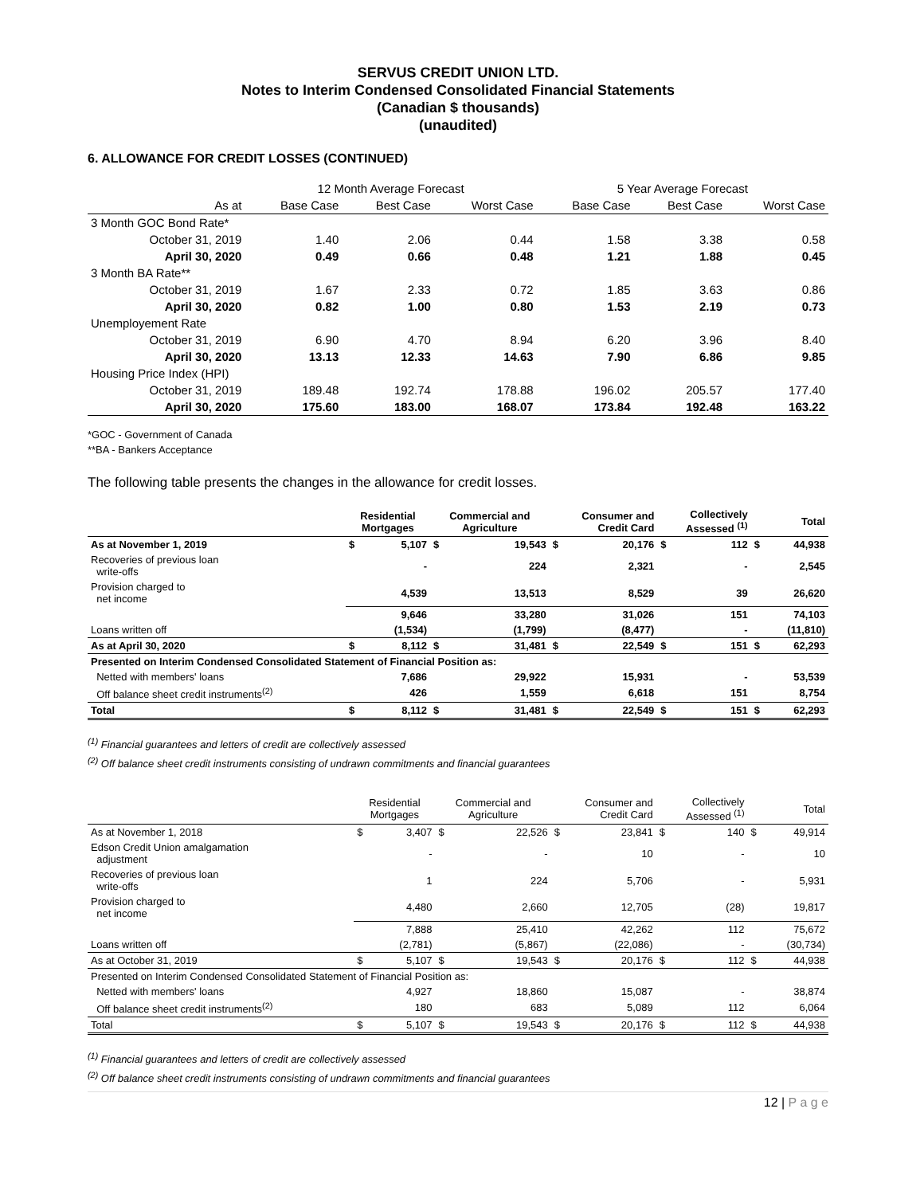SERVUS CREDIT UNION LTD.
Notes to Interim Condensed Consolidated Financial Statements
(Canadian $ thousands)
(unaudited)
6. ALLOWANCE FOR CREDIT LOSSES (CONTINUED)
| | | 12 Month Average Forecast | | | 5 Year Average Forecast | | |
| | As at | Base Case | Best Case | Worst Case | Base Case | Best Case | Worst Case |
| 3 Month GOC Bond Rate* | | | | | | | |
| | October 31, 2019 | 1.40 | 2.06 | 0.44 | 1.58 | 3.38 | 0.58 |
| | April 30, 2020 | 0.49 | 0.66 | 0.48 | 1.21 | 1.88 | 0.45 |
| 3 Month BA Rate** | | | | | | | |
| | October 31, 2019 | 1.67 | 2.33 | 0.72 | 1.85 | 3.63 | 0.86 |
| | April 30, 2020 | 0.82 | 1.00 | 0.80 | 1.53 | 2.19 | 0.73 |
| Unemployement Rate | | | | | | | |
| | October 31, 2019 | 6.90 | 4.70 | 8.94 | 6.20 | 3.96 | 8.40 |
| | April 30, 2020 | 13.13 | 12.33 | 14.63 | 7.90 | 6.86 | 9.85 |
| Housing Price Index (HPI) | | | | | | | |
| | October 31, 2019 | 189.48 | 192.74 | 178.88 | 196.02 | 205.57 | 177.40 |
| | April 30, 2020 | 175.60 | 183.00 | 168.07 | 173.84 | 192.48 | 163.22 |
*GOC - Government of Canada
**BA - Bankers Acceptance
The following table presents the changes in the allowance for credit losses.
| | Residential Mortgages | | Commercial and Agriculture | | Consumer and Credit Card | | Collectively Assessed <sup>(1)</sup> | | Total | |
| --- | --- | --- | --- | --- | --- | --- | --- | --- | --- | --- |
| As at November 1, 2019 | $ | 5,107 | $ | 19,543 | $ | 20,176 | $ | 112 | $ | 44,938 |
| Recoveries of previous loan write-offs | | - | | 224 | | 2,321 | | - | | 2,545 |
| Provision charged to net income | | 4,539 | | 13,513 | | 8,529 | | 39 | | 26,620 |
| | | 9,646 | | 33,280 | | 31,026 | | 151 | | 74,103 |
| Loans written off | | (1,534) | | (1,799) | | (8,477) | | - | | (11,810) |
| As at April 30, 2020 | $ | 8,112 | $ | 31,481 | $ | 22,549 | $ | 151 | $ | 62,293 |
| Presented on Interim Condensed Consolidated Statement of Financial Position as: | | | | | | | | | | |
| Netted with members' loans | | 7,686 | | 29,922 | | 15,931 | | - | | 53,539 |
| Off balance sheet credit instruments<sup>(2)</sup> | | 426 | | 1,559 | | 6,618 | | 151 | | 8,754 |
| Total | $ | 8,112 | $ | 31,481 | $ | 22,549 | $ | 151 | $ | 62,293 |
<sup>(1)</sup> Financial guarantees and letters of credit are collectively assessed
<sup>(2)</sup> Off balance sheet credit instruments consisting of undrawn commitments and financial guarantees
| | Residential Mortgages | | Commercial and Agriculture | | Consumer and Credit Card | | Collectively Assessed <sup>(1)</sup> | | Total | |
| --- | --- | --- | --- | --- | --- | --- | --- | --- | --- | --- |
| As at November 1, 2018 | $ | 3,407 | $ | 22,526 | $ | 23,841 | $ | 140 | $ | 49,914 |
| Edson Credit Union amalgamation adjustment | | - | | - | | 10 | | - | | 10 |
| Recoveries of previous loan write-offs | | 1 | | 224 | | 5,706 | | - | | 5,931 |
| Provision charged to net income | | 4,480 | | 2,660 | | 12,705 | | (28) | | 19,817 |
| | | 7,888 | | 25,410 | | 42,262 | | 112 | | 75,672 |
| Loans written off | | (2,781) | | (5,867) | | (22,086) | | - | | (30,734) |
| As at October 31, 2019 | $ | 5,107 | $ | 19,543 | $ | 20,176 | $ | 112 | $ | 44,938 |
| Presented on Interim Condensed Consolidated Statement of Financial Position as: | | | | | | | | | | |
| Netted with members' loans | | 4,927 | | 18,860 | | 15,087 | | - | | 38,874 |
| Off balance sheet credit instruments<sup>(2)</sup> | | 180 | | 683 | | 5,089 | | 112 | | 6,064 |
| Total | $ | 5,107 | $ | 19,543 | $ | 20,176 | $ | 112 | $ | 44,938 |
<sup>(1)</sup> Financial guarantees and letters of credit are collectively assessed
<sup>(2)</sup> Off balance sheet credit instruments consisting of undrawn commitments and financial guarantees
12 | P a g e